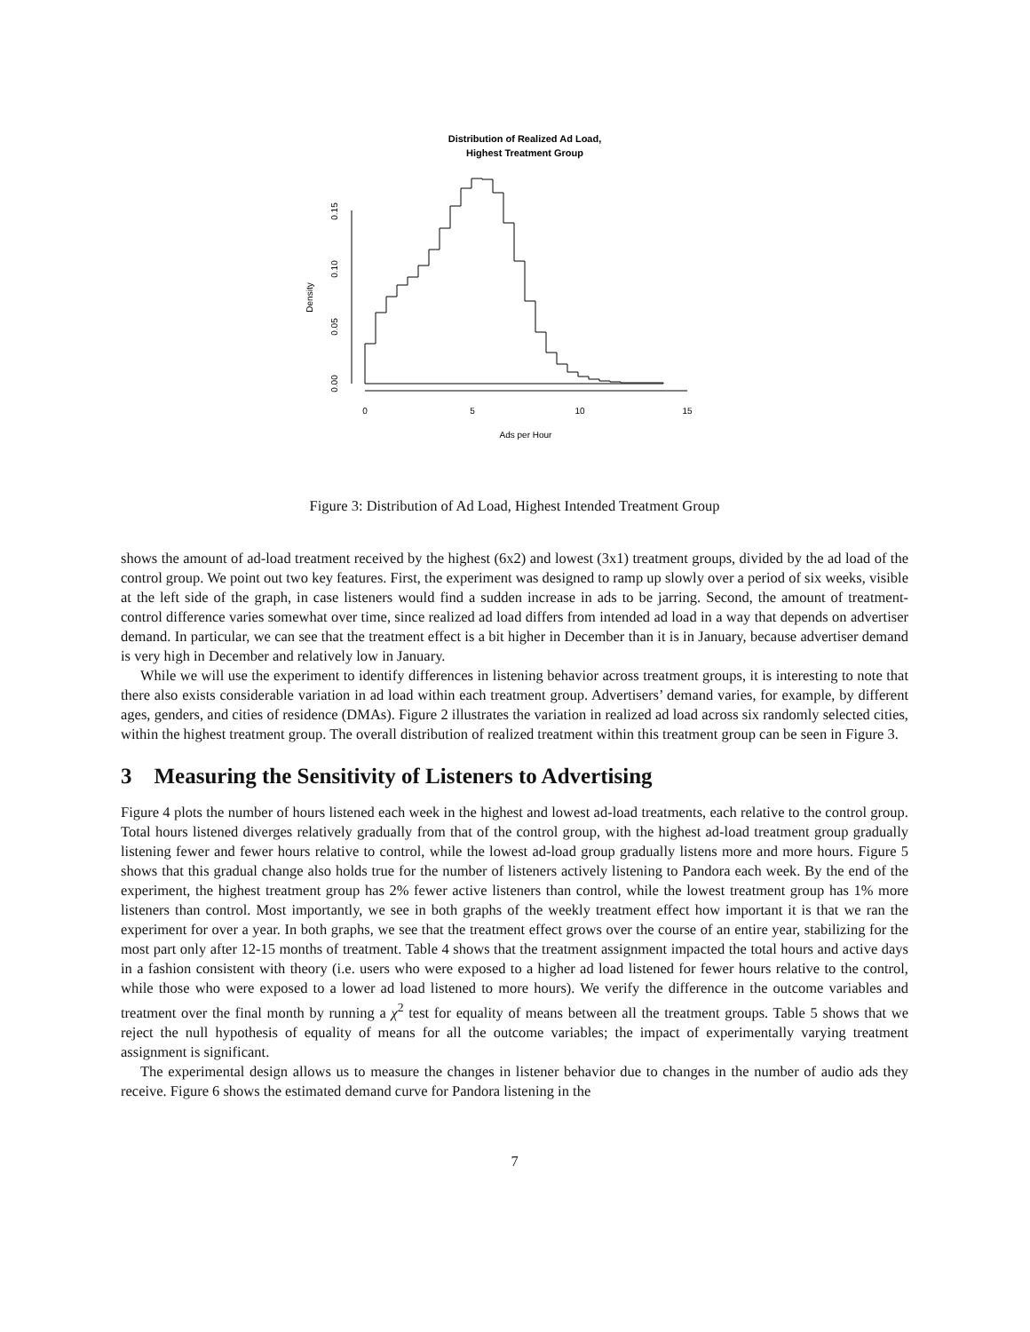Distribution of Realized Ad Load,
Highest Treatment Group
Density
0.00
0.05
0.10
0.15
0
5
10
15
Ads per Hour
Figure 3: Distribution of Ad Load, Highest Intended Treatment Group
shows the amount of ad-load treatment received by the highest (6x2) and lowest (3x1) treatment groups, divided by the ad load of the control group. We point out two key features. First, the experiment was designed to ramp up slowly over a period of six weeks, visible at the left side of the graph, in case listeners would find a sudden increase in ads to be jarring. Second, the amount of treatment-control difference varies somewhat over time, since realized ad load differs from intended ad load in a way that depends on advertiser demand. In particular, we can see that the treatment effect is a bit higher in December than it is in January, because advertiser demand is very high in December and relatively low in January.
While we will use the experiment to identify differences in listening behavior across treatment groups, it is interesting to note that there also exists considerable variation in ad load within each treatment group. Advertisers’ demand varies, for example, by different ages, genders, and cities of residence (DMAs). Figure 2 illustrates the variation in realized ad load across six randomly selected cities, within the highest treatment group. The overall distribution of realized treatment within this treatment group can be seen in Figure 3.
3 Measuring the Sensitivity of Listeners to Advertising
Figure 4 plots the number of hours listened each week in the highest and lowest ad-load treatments, each relative to the control group. Total hours listened diverges relatively gradually from that of the control group, with the highest ad-load treatment group gradually listening fewer and fewer hours relative to control, while the lowest ad-load group gradually listens more and more hours. Figure 5 shows that this gradual change also holds true for the number of listeners actively listening to Pandora each week. By the end of the experiment, the highest treatment group has 2% fewer active listeners than control, while the lowest treatment group has 1% more listeners than control. Most importantly, we see in both graphs of the weekly treatment effect how important it is that we ran the experiment for over a year. In both graphs, we see that the treatment effect grows over the course of an entire year, stabilizing for the most part only after 12-15 months of treatment. Table 4 shows that the treatment assignment impacted the total hours and active days in a fashion consistent with theory (i.e. users who were exposed to a higher ad load listened for fewer hours relative to the control, while those who were exposed to a lower ad load listened to more hours). We verify the difference in the outcome variables and treatment over the final month by running a χ<sup>2</sup> test for equality of means between all the treatment groups. Table 5 shows that we reject the null hypothesis of equality of means for all the outcome variables; the impact of experimentally varying treatment assignment is significant.
The experimental design allows us to measure the changes in listener behavior due to changes in the number of audio ads they receive. Figure 6 shows the estimated demand curve for Pandora listening in the
7